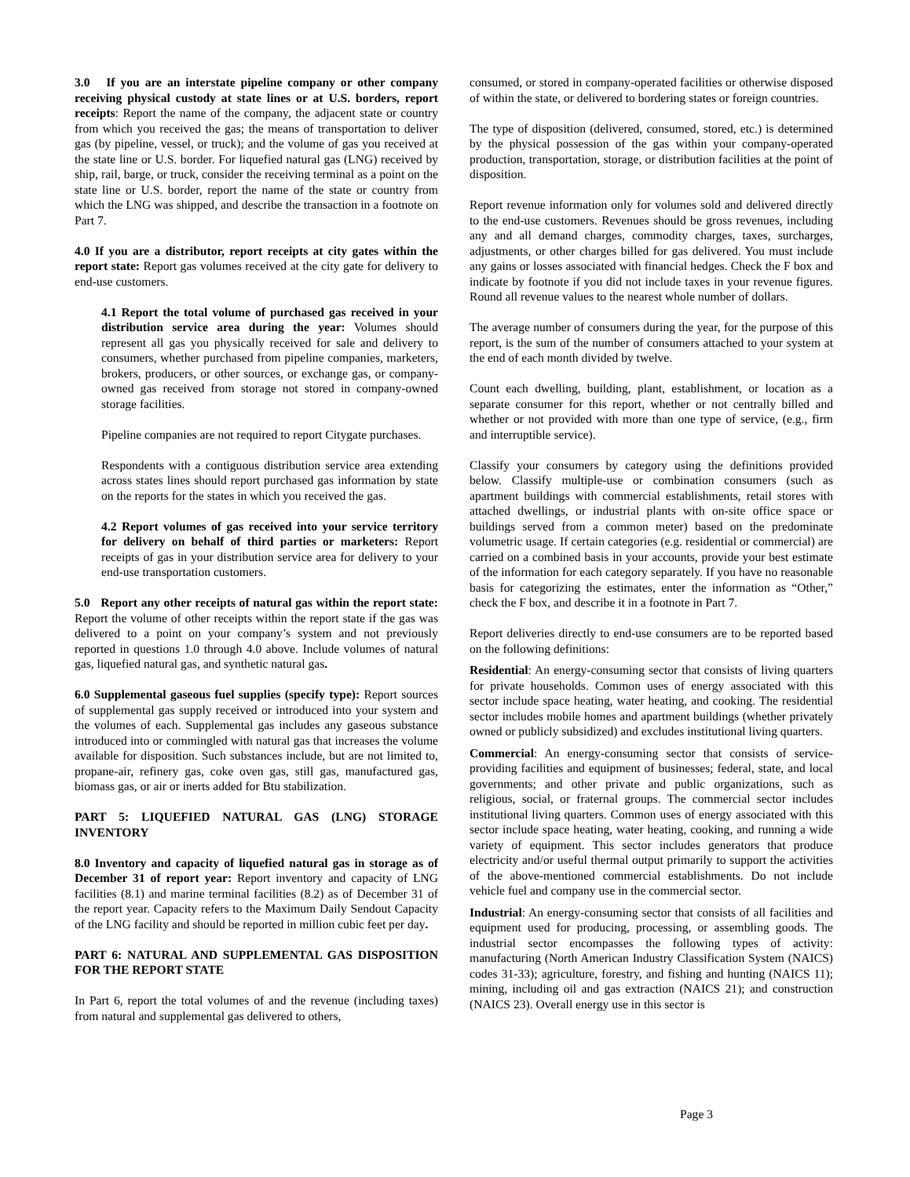3.0 If you are an interstate pipeline company or other company receiving physical custody at state lines or at U.S. borders, report receipts: Report the name of the company, the adjacent state or country from which you received the gas; the means of transportation to deliver gas (by pipeline, vessel, or truck); and the volume of gas you received at the state line or U.S. border. For liquefied natural gas (LNG) received by ship, rail, barge, or truck, consider the receiving terminal as a point on the state line or U.S. border, report the name of the state or country from which the LNG was shipped, and describe the transaction in a footnote on Part 7.
4.0 If you are a distributor, report receipts at city gates within the report state: Report gas volumes received at the city gate for delivery to end-use customers.
4.1 Report the total volume of purchased gas received in your distribution service area during the year: Volumes should represent all gas you physically received for sale and delivery to consumers, whether purchased from pipeline companies, marketers, brokers, producers, or other sources, or exchange gas, or company-owned gas received from storage not stored in company-owned storage facilities.
Pipeline companies are not required to report Citygate purchases.
Respondents with a contiguous distribution service area extending across states lines should report purchased gas information by state on the reports for the states in which you received the gas.
4.2 Report volumes of gas received into your service territory for delivery on behalf of third parties or marketers: Report receipts of gas in your distribution service area for delivery to your end-use transportation customers.
5.0 Report any other receipts of natural gas within the report state: Report the volume of other receipts within the report state if the gas was delivered to a point on your company’s system and not previously reported in questions 1.0 through 4.0 above. Include volumes of natural gas, liquefied natural gas, and synthetic natural gas.
6.0 Supplemental gaseous fuel supplies (specify type): Report sources of supplemental gas supply received or introduced into your system and the volumes of each. Supplemental gas includes any gaseous substance introduced into or commingled with natural gas that increases the volume available for disposition. Such substances include, but are not limited to, propane-air, refinery gas, coke oven gas, still gas, manufactured gas, biomass gas, or air or inerts added for Btu stabilization.
PART 5: LIQUEFIED NATURAL GAS (LNG) STORAGE INVENTORY
8.0 Inventory and capacity of liquefied natural gas in storage as of December 31 of report year: Report inventory and capacity of LNG facilities (8.1) and marine terminal facilities (8.2) as of December 31 of the report year. Capacity refers to the Maximum Daily Sendout Capacity of the LNG facility and should be reported in million cubic feet per day.
PART 6: NATURAL AND SUPPLEMENTAL GAS DISPOSITION FOR THE REPORT STATE
In Part 6, report the total volumes of and the revenue (including taxes) from natural and supplemental gas delivered to others,
consumed, or stored in company-operated facilities or otherwise disposed of within the state, or delivered to bordering states or foreign countries.
The type of disposition (delivered, consumed, stored, etc.) is determined by the physical possession of the gas within your company-operated production, transportation, storage, or distribution facilities at the point of disposition.
Report revenue information only for volumes sold and delivered directly to the end-use customers. Revenues should be gross revenues, including any and all demand charges, commodity charges, taxes, surcharges, adjustments, or other charges billed for gas delivered. You must include any gains or losses associated with financial hedges. Check the F box and indicate by footnote if you did not include taxes in your revenue figures. Round all revenue values to the nearest whole number of dollars.
The average number of consumers during the year, for the purpose of this report, is the sum of the number of consumers attached to your system at the end of each month divided by twelve.
Count each dwelling, building, plant, establishment, or location as a separate consumer for this report, whether or not centrally billed and whether or not provided with more than one type of service, (e.g., firm and interruptible service).
Classify your consumers by category using the definitions provided below. Classify multiple-use or combination consumers (such as apartment buildings with commercial establishments, retail stores with attached dwellings, or industrial plants with on-site office space or buildings served from a common meter) based on the predominate volumetric usage. If certain categories (e.g. residential or commercial) are carried on a combined basis in your accounts, provide your best estimate of the information for each category separately. If you have no reasonable basis for categorizing the estimates, enter the information as “Other,” check the F box, and describe it in a footnote in Part 7.
Report deliveries directly to end-use consumers are to be reported based on the following definitions:
Residential: An energy-consuming sector that consists of living quarters for private households. Common uses of energy associated with this sector include space heating, water heating, and cooking. The residential sector includes mobile homes and apartment buildings (whether privately owned or publicly subsidized) and excludes institutional living quarters.
Commercial: An energy-consuming sector that consists of service-providing facilities and equipment of businesses; federal, state, and local governments; and other private and public organizations, such as religious, social, or fraternal groups. The commercial sector includes institutional living quarters. Common uses of energy associated with this sector include space heating, water heating, cooking, and running a wide variety of equipment. This sector includes generators that produce electricity and/or useful thermal output primarily to support the activities of the above-mentioned commercial establishments. Do not include vehicle fuel and company use in the commercial sector.
Industrial: An energy-consuming sector that consists of all facilities and equipment used for producing, processing, or assembling goods. The industrial sector encompasses the following types of activity: manufacturing (North American Industry Classification System (NAICS) codes 31-33); agriculture, forestry, and fishing and hunting (NAICS 11); mining, including oil and gas extraction (NAICS 21); and construction (NAICS 23). Overall energy use in this sector is
Page 3